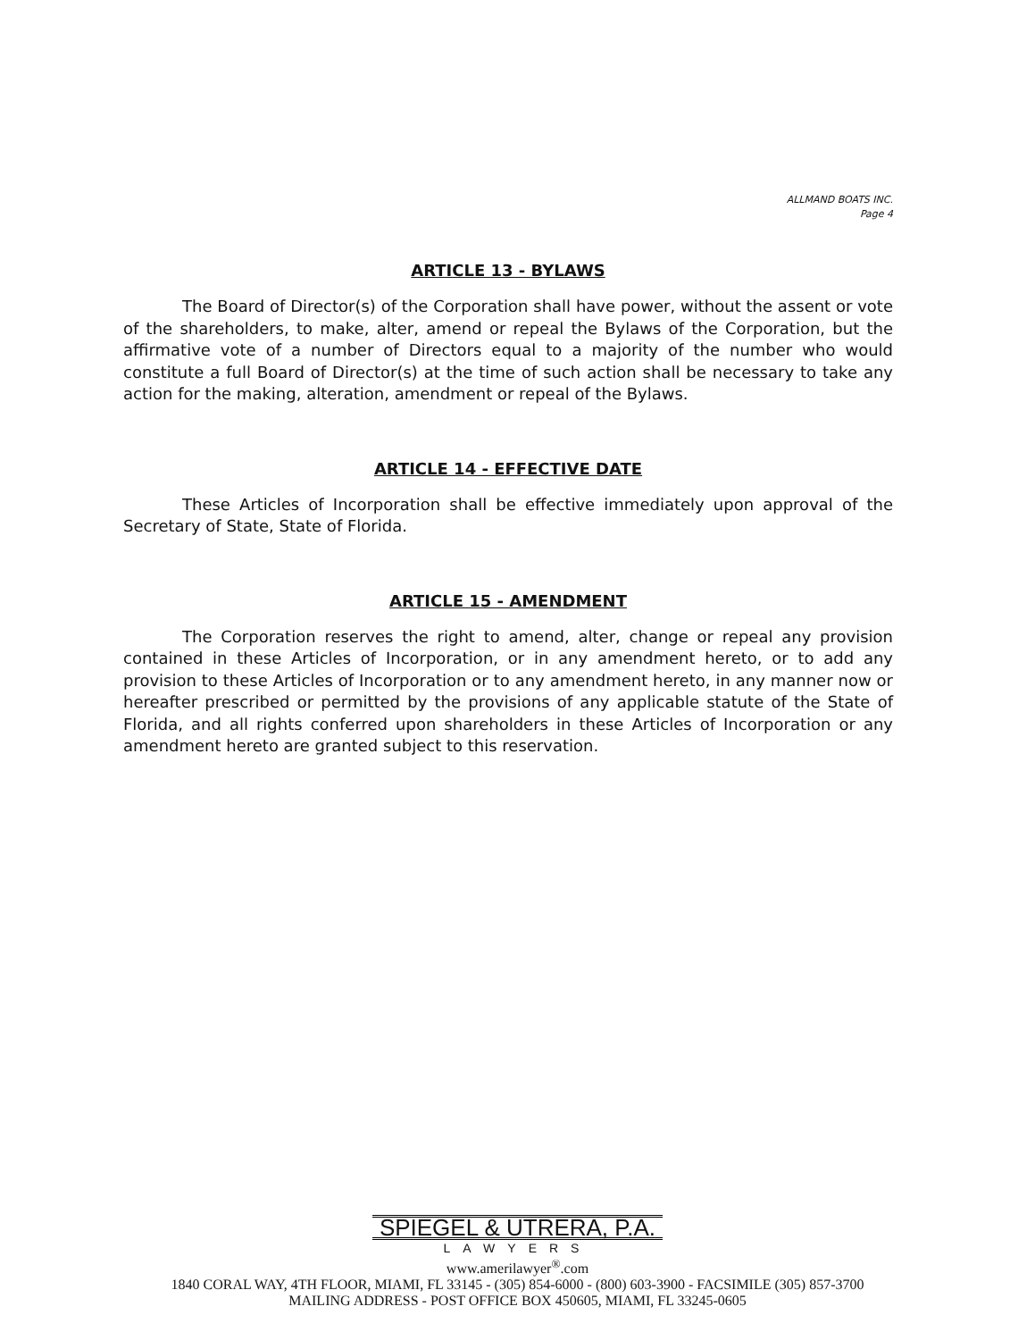ALLMAND BOATS INC.
Page 4
ARTICLE 13 - BYLAWS
The Board of Director(s) of the Corporation shall have power, without the assent or vote of the shareholders, to make, alter, amend or repeal the Bylaws of the Corporation, but the affirmative vote of a number of Directors equal to a majority of the number who would constitute a full Board of Director(s) at the time of such action shall be necessary to take any action for the making, alteration, amendment or repeal of the Bylaws.
ARTICLE 14 - EFFECTIVE DATE
These Articles of Incorporation shall be effective immediately upon approval of the Secretary of State, State of Florida.
ARTICLE 15 - AMENDMENT
The Corporation reserves the right to amend, alter, change or repeal any provision contained in these Articles of Incorporation, or in any amendment hereto, or to add any provision to these Articles of Incorporation or to any amendment hereto, in any manner now or hereafter prescribed or permitted by the provisions of any applicable statute of the State of Florida, and all rights conferred upon shareholders in these Articles of Incorporation or any amendment hereto are granted subject to this reservation.
SPIEGEL & UTRERA, P.A.
LAWYERS
www.amerilawyer<sup>®</sup>.com
1840 CORAL WAY, 4TH FLOOR, MIAMI, FL 33145 - (305) 854-6000 - (800) 603-3900 - FACSIMILE (305) 857-3700
MAILING ADDRESS - POST OFFICE BOX 450605, MIAMI, FL 33245-0605